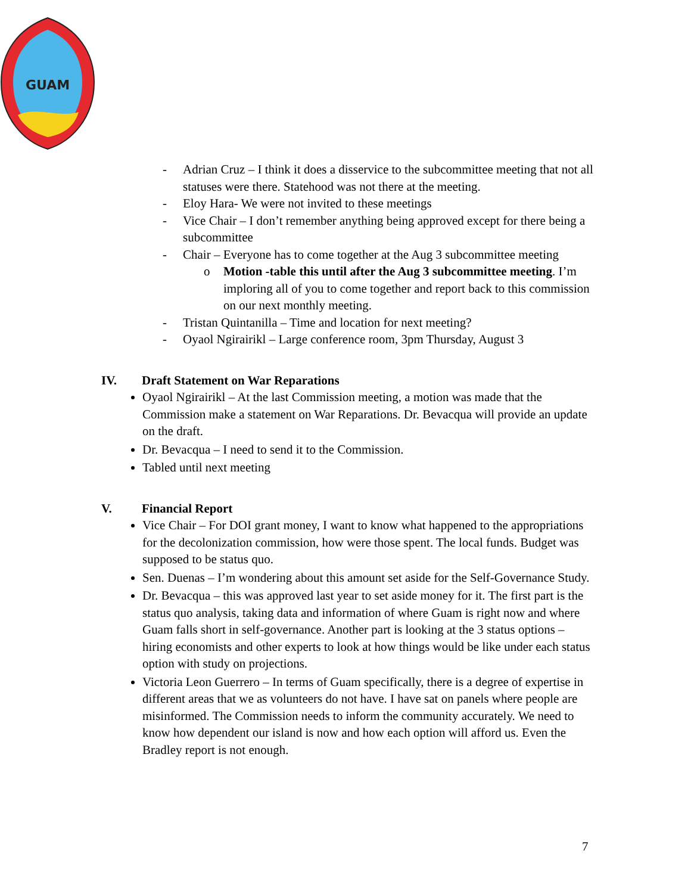GUAM
- Adrian Cruz – I think it does a disservice to the subcommittee meeting that not all statuses were there. Statehood was not there at the meeting.
- Eloy Hara- We were not invited to these meetings
- Vice Chair – I don’t remember anything being approved except for there being a subcommittee
- Chair – Everyone has to come together at the Aug 3 subcommittee meeting
o Motion -table this until after the Aug 3 subcommittee meeting. I’m imploring all of you to come together and report back to this commission on our next monthly meeting.
- Tristan Quintanilla – Time and location for next meeting?
- Oyaol Ngirairikl – Large conference room, 3pm Thursday, August 3
IV. Draft Statement on War Reparations
Oyaol Ngirairikl – At the last Commission meeting, a motion was made that the Commission make a statement on War Reparations. Dr. Bevacqua will provide an update on the draft.
Dr. Bevacqua – I need to send it to the Commission.
Tabled until next meeting
V. Financial Report
Vice Chair – For DOI grant money, I want to know what happened to the appropriations for the decolonization commission, how were those spent. The local funds. Budget was supposed to be status quo.
Sen. Duenas – I’m wondering about this amount set aside for the Self-Governance Study.
Dr. Bevacqua – this was approved last year to set aside money for it. The first part is the status quo analysis, taking data and information of where Guam is right now and where Guam falls short in self-governance. Another part is looking at the 3 status options – hiring economists and other experts to look at how things would be like under each status option with study on projections.
Victoria Leon Guerrero – In terms of Guam specifically, there is a degree of expertise in different areas that we as volunteers do not have. I have sat on panels where people are misinformed. The Commission needs to inform the community accurately. We need to know how dependent our island is now and how each option will afford us. Even the Bradley report is not enough.
7